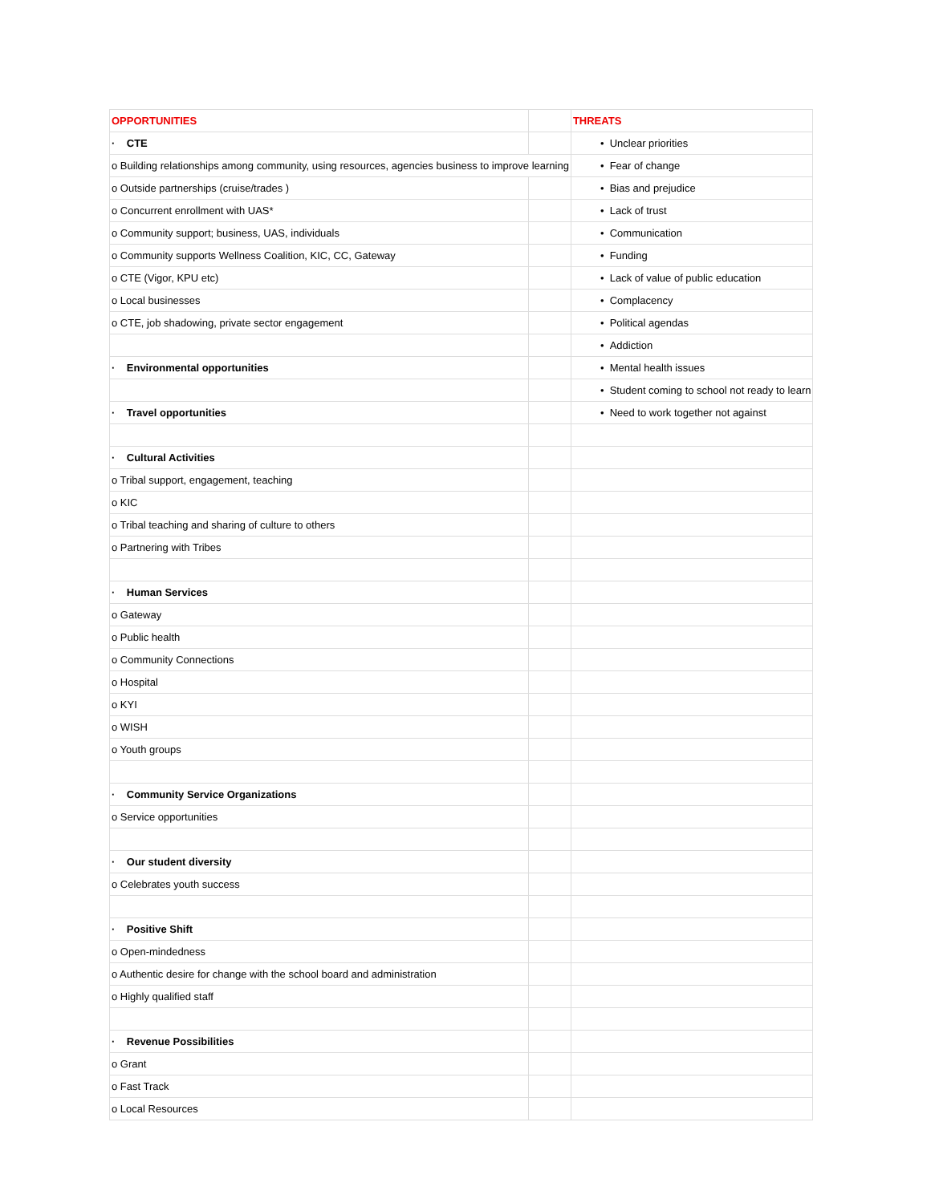| OPPORTUNITIES | | THREATS |
| --- | --- | --- |
| · CTE | | • Unclear priorities |
| o Building relationships among community, using resources, agencies business to improve learning | | • Fear of change |
| o Outside partnerships (cruise/trades ) | | • Bias and prejudice |
| o Concurrent enrollment with UAS* | | • Lack of trust |
| o Community support; business, UAS, individuals | | • Communication |
| o Community supports Wellness Coalition, KIC, CC, Gateway | | • Funding |
| o CTE (Vigor, KPU etc) | | • Lack of value of public education |
| o Local businesses | | • Complacency |
| o CTE, job shadowing, private sector engagement | | • Political agendas |
| | | • Addiction |
| · Environmental opportunities | | • Mental health issues |
| | | • Student coming to school not ready to learn |
| · Travel opportunities | | • Need to work together not against |
| · Cultural Activities | | |
| o Tribal support, engagement, teaching | | |
| o KIC | | |
| o Tribal teaching and sharing of culture to others | | |
| o Partnering with Tribes | | |
| · Human Services | | |
| o Gateway | | |
| o Public health | | |
| o Community Connections | | |
| o Hospital | | |
| o KYI | | |
| o WISH | | |
| o Youth groups | | |
| · Community Service Organizations | | |
| o Service opportunities | | |
| · Our student diversity | | |
| o Celebrates youth success | | |
| · Positive Shift | | |
| o Open-mindedness | | |
| o Authentic desire for change with the school board and administration | | |
| o Highly qualified staff | | |
| · Revenue Possibilities | | |
| o Grant | | |
| o Fast Track | | |
| o Local Resources | | |